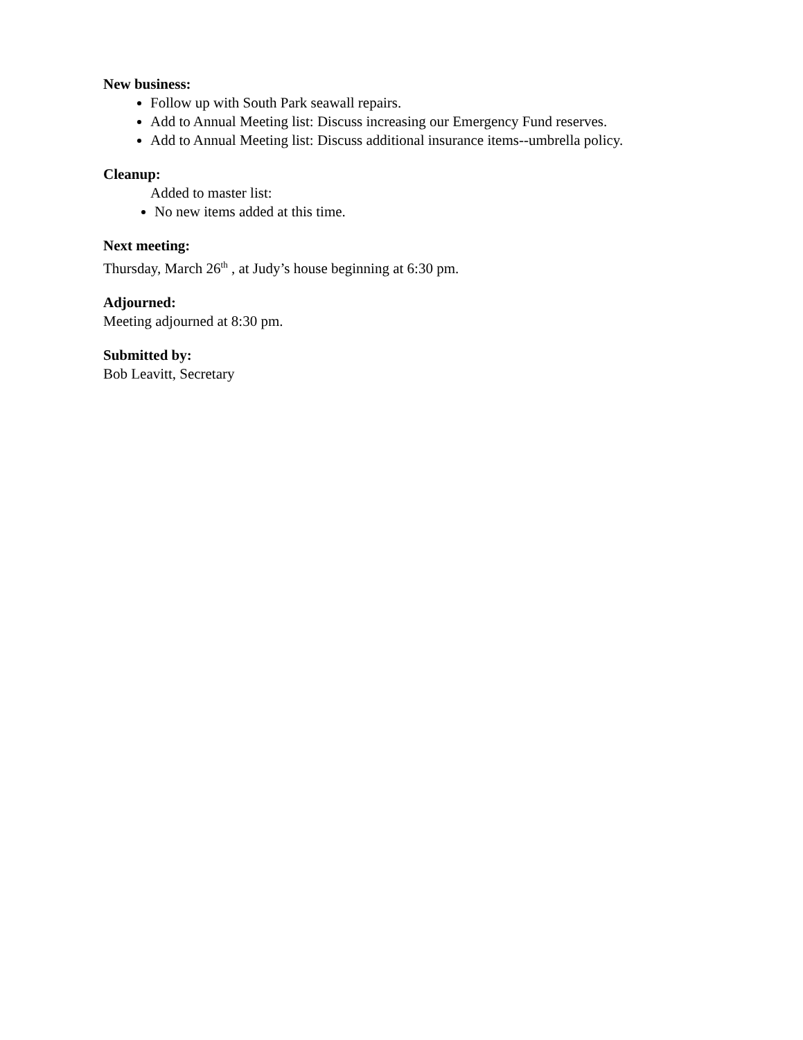New business:
Follow up with South Park seawall repairs.
Add to Annual Meeting list: Discuss increasing our Emergency Fund reserves.
Add to Annual Meeting list: Discuss additional insurance items--umbrella policy.
Cleanup:
Added to master list:
No new items added at this time.
Next meeting:
Thursday, March 26<sup>th</sup> , at Judy’s house beginning at 6:30 pm.
Adjourned:
Meeting adjourned at 8:30 pm.
Submitted by:
Bob Leavitt, Secretary